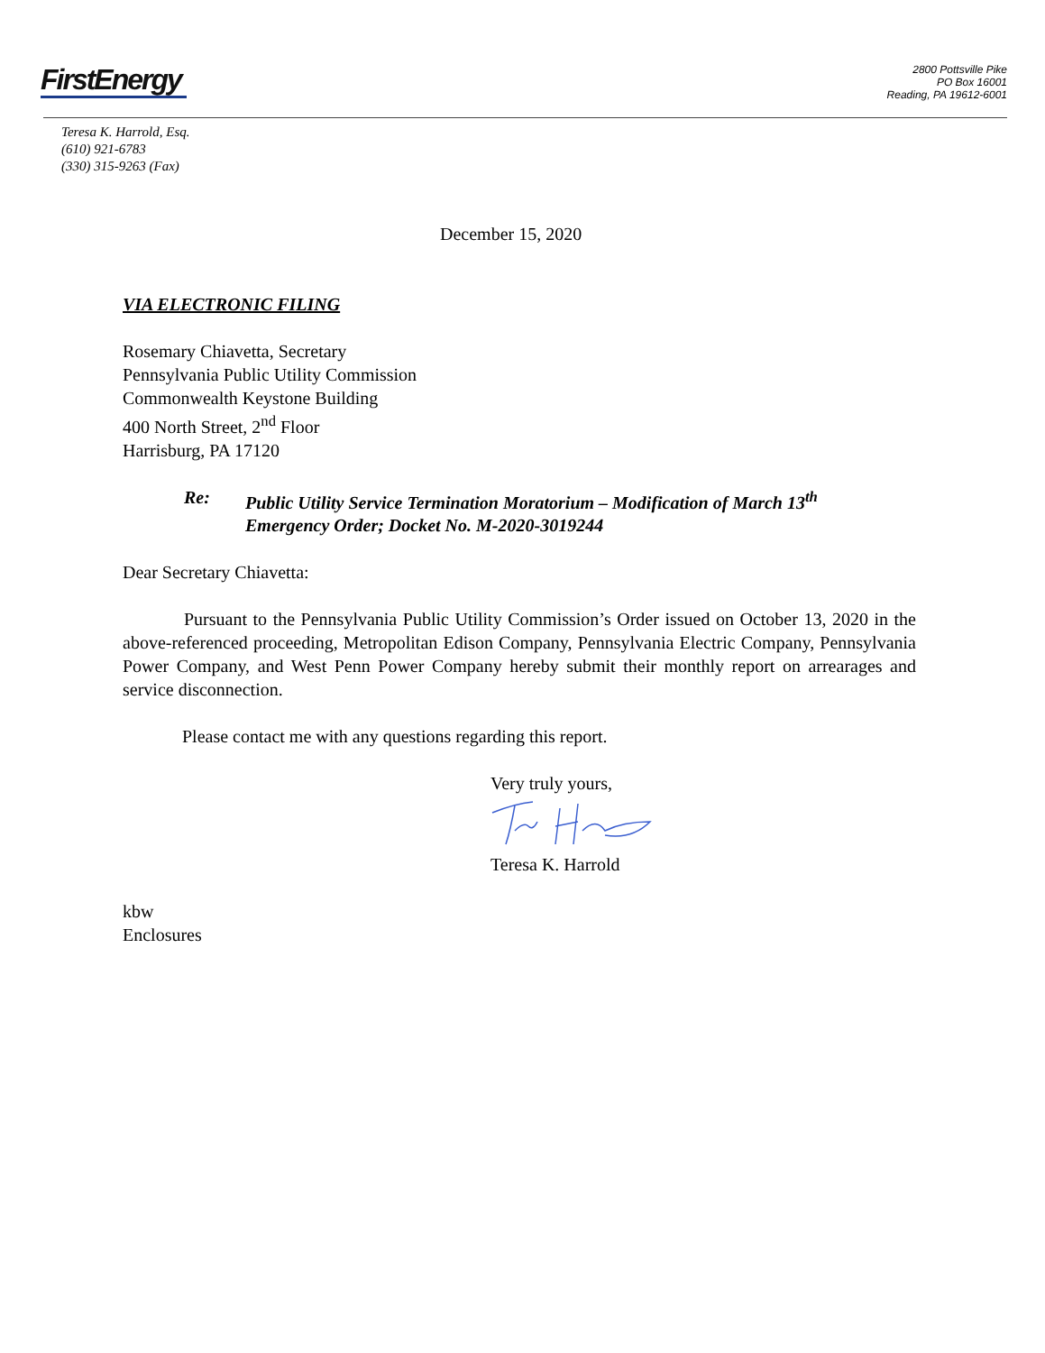FirstEnergy
2800 Pottsville Pike
PO Box 16001
Reading, PA 19612-6001
Teresa K. Harrold, Esq.
(610) 921-6783
(330) 315-9263 (Fax)
December 15, 2020
VIA ELECTRONIC FILING
Rosemary Chiavetta, Secretary
Pennsylvania Public Utility Commission
Commonwealth Keystone Building
400 North Street, 2<sup>nd</sup> Floor
Harrisburg, PA 17120
Re: Public Utility Service Termination Moratorium – Modification of March 13<sup>th</sup>
Emergency Order; Docket No. M-2020-3019244
Dear Secretary Chiavetta:
Pursuant to the Pennsylvania Public Utility Commission’s Order issued on October 13, 2020 in the above-referenced proceeding, Metropolitan Edison Company, Pennsylvania Electric Company, Pennsylvania Power Company, and West Penn Power Company hereby submit their monthly report on arrearages and service disconnection.
Please contact me with any questions regarding this report.
Very truly yours,
Teresa K. Harrold
kbw
Enclosures